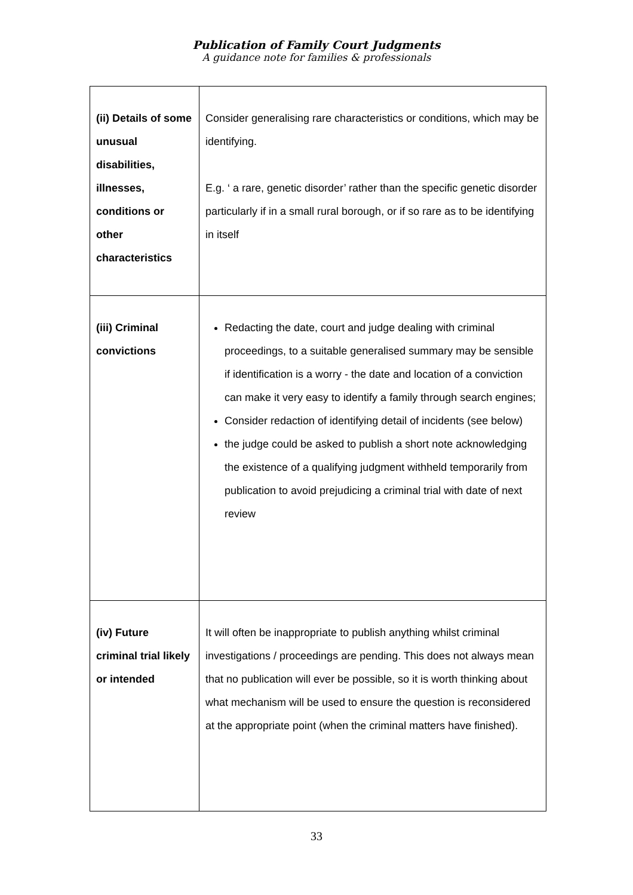Publication of Family Court Judgments
A guidance note for families & professionals
| (ii) Details of some unusual disabilities, illnesses, conditions or other characteristics | Consider generalising rare characteristics or conditions, which may be identifying. E.g. ‘ a rare, genetic disorder’ rather than the specific genetic disorder particularly if in a small rural borough, or if so rare as to be identifying in itself |
| (iii) Criminal convictions | Redacting the date, court and judge dealing with criminal proceedings, to a suitable generalised summary may be sensible if identification is a worry - the date and location of a conviction can make it very easy to identify a family through search engines; Consider redaction of identifying detail of incidents (see below) the judge could be asked to publish a short note acknowledging the existence of a qualifying judgment withheld temporarily from publication to avoid prejudicing a criminal trial with date of next review |
| (iv) Future criminal trial likely or intended | It will often be inappropriate to publish anything whilst criminal investigations / proceedings are pending. This does not always mean that no publication will ever be possible, so it is worth thinking about what mechanism will be used to ensure the question is reconsidered at the appropriate point (when the criminal matters have finished). |
33